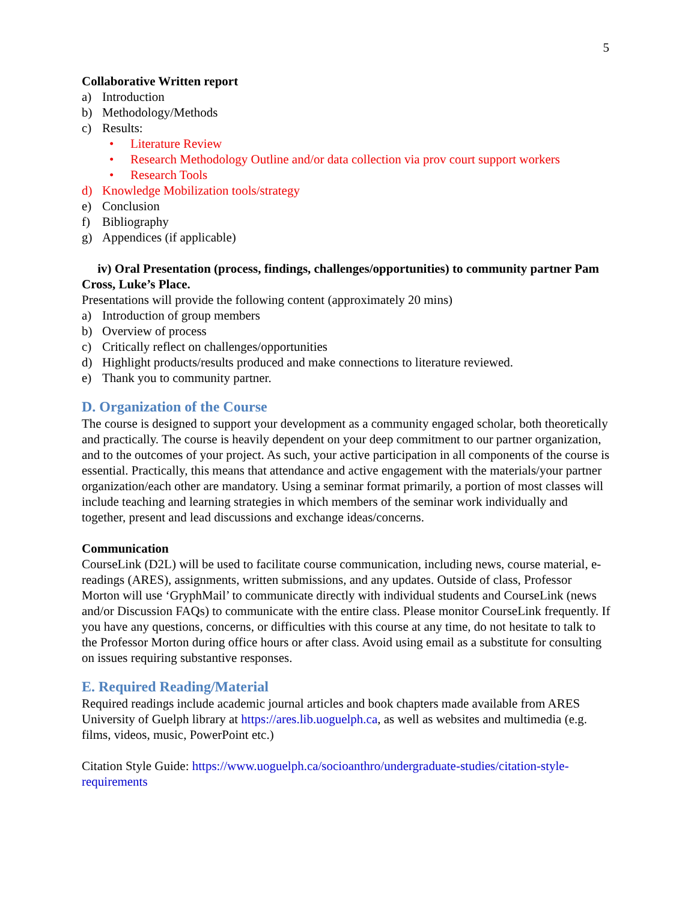5
Collaborative Written report
a) Introduction
b) Methodology/Methods
c) Results:
• Literature Review
• Research Methodology Outline and/or data collection via prov court support workers
• Research Tools
d) Knowledge Mobilization tools/strategy
e) Conclusion
f) Bibliography
g) Appendices (if applicable)
iv) Oral Presentation (process, findings, challenges/opportunities) to community partner Pam Cross, Luke’s Place.
Presentations will provide the following content (approximately 20 mins)
a) Introduction of group members
b) Overview of process
c) Critically reflect on challenges/opportunities
d) Highlight products/results produced and make connections to literature reviewed.
e) Thank you to community partner.
D. Organization of the Course
The course is designed to support your development as a community engaged scholar, both theoretically and practically. The course is heavily dependent on your deep commitment to our partner organization, and to the outcomes of your project. As such, your active participation in all components of the course is essential. Practically, this means that attendance and active engagement with the materials/your partner organization/each other are mandatory. Using a seminar format primarily, a portion of most classes will include teaching and learning strategies in which members of the seminar work individually and together, present and lead discussions and exchange ideas/concerns.
Communication
CourseLink (D2L) will be used to facilitate course communication, including news, course material, e-readings (ARES), assignments, written submissions, and any updates. Outside of class, Professor Morton will use ‘GryphMail’ to communicate directly with individual students and CourseLink (news and/or Discussion FAQs) to communicate with the entire class. Please monitor CourseLink frequently. If you have any questions, concerns, or difficulties with this course at any time, do not hesitate to talk to the Professor Morton during office hours or after class. Avoid using email as a substitute for consulting on issues requiring substantive responses.
E. Required Reading/Material
Required readings include academic journal articles and book chapters made available from ARES University of Guelph library at https://ares.lib.uoguelph.ca, as well as websites and multimedia (e.g. films, videos, music, PowerPoint etc.)
Citation Style Guide: https://www.uoguelph.ca/socioanthro/undergraduate-studies/citation-style-requirements